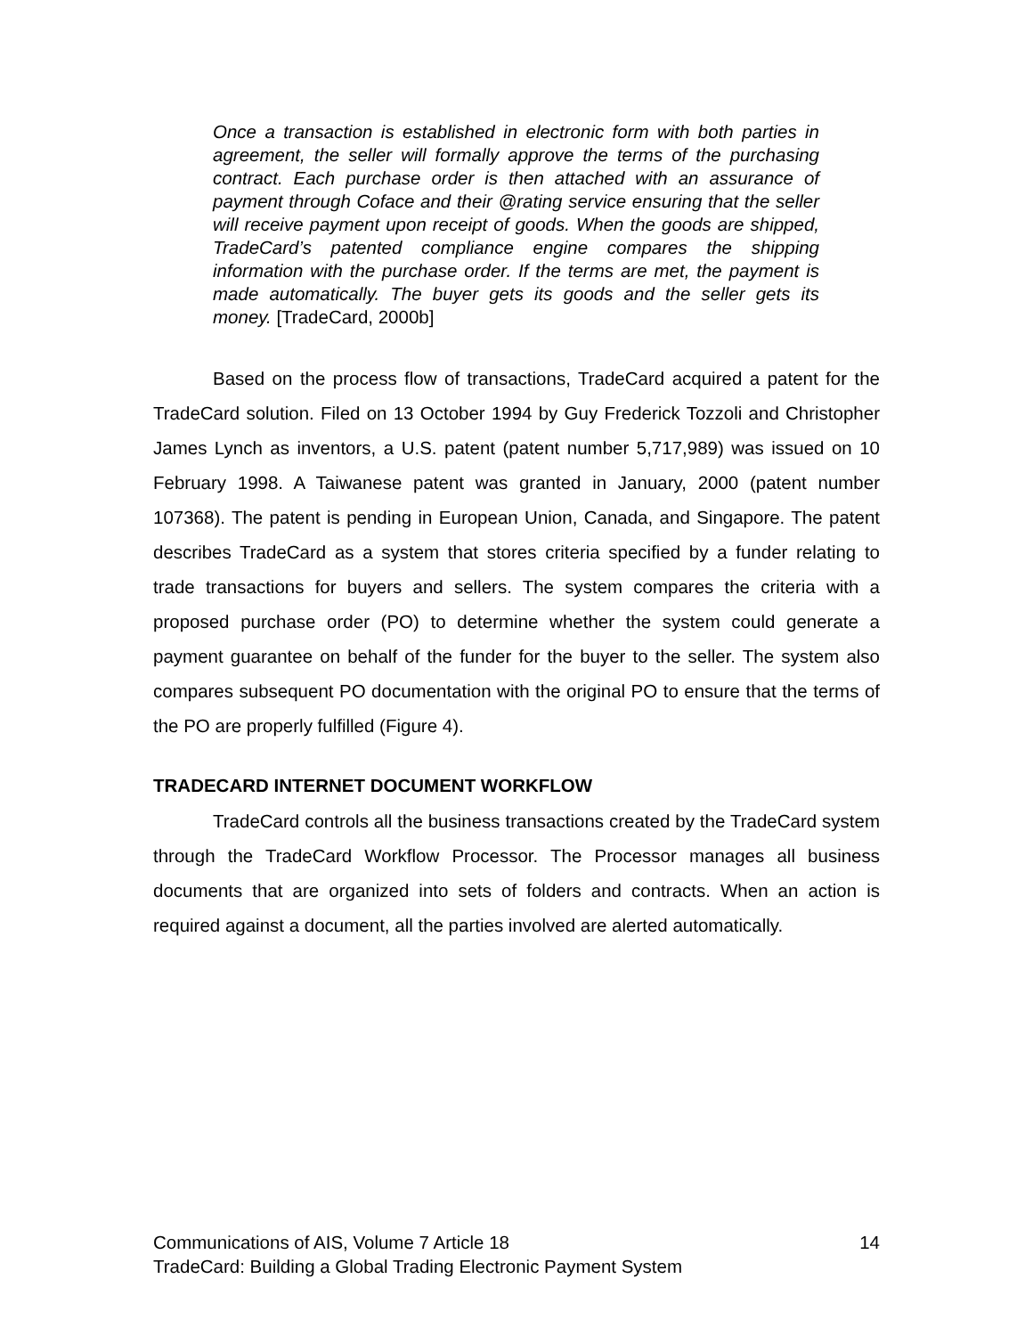Once a transaction is established in electronic form with both parties in agreement, the seller will formally approve the terms of the purchasing contract. Each purchase order is then attached with an assurance of payment through Coface and their @rating service ensuring that the seller will receive payment upon receipt of goods. When the goods are shipped, TradeCard’s patented compliance engine compares the shipping information with the purchase order. If the terms are met, the payment is made automatically. The buyer gets its goods and the seller gets its money. [TradeCard, 2000b]
Based on the process flow of transactions, TradeCard acquired a patent for the TradeCard solution. Filed on 13 October 1994 by Guy Frederick Tozzoli and Christopher James Lynch as inventors, a U.S. patent (patent number 5,717,989) was issued on 10 February 1998. A Taiwanese patent was granted in January, 2000 (patent number 107368). The patent is pending in European Union, Canada, and Singapore. The patent describes TradeCard as a system that stores criteria specified by a funder relating to trade transactions for buyers and sellers. The system compares the criteria with a proposed purchase order (PO) to determine whether the system could generate a payment guarantee on behalf of the funder for the buyer to the seller. The system also compares subsequent PO documentation with the original PO to ensure that the terms of the PO are properly fulfilled (Figure 4).
TRADECARD INTERNET DOCUMENT WORKFLOW
TradeCard controls all the business transactions created by the TradeCard system through the TradeCard Workflow Processor. The Processor manages all business documents that are organized into sets of folders and contracts. When an action is required against a document, all the parties involved are alerted automatically.
14 Communications of AIS, Volume 7 Article 18
TradeCard: Building a Global Trading Electronic Payment System